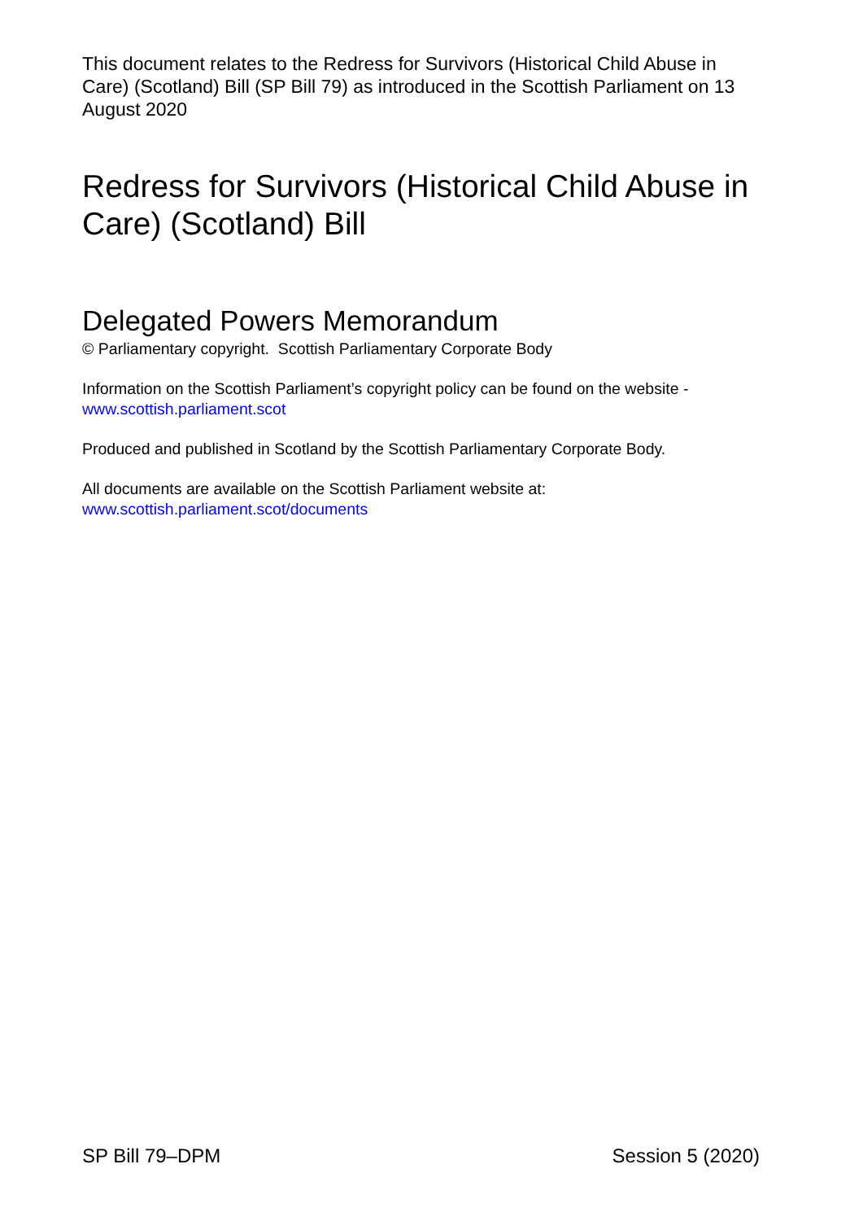This document relates to the Redress for Survivors (Historical Child Abuse in Care) (Scotland) Bill (SP Bill 79) as introduced in the Scottish Parliament on 13 August 2020
Redress for Survivors (Historical Child Abuse in Care) (Scotland) Bill
Delegated Powers Memorandum
© Parliamentary copyright. Scottish Parliamentary Corporate Body
Information on the Scottish Parliament’s copyright policy can be found on the website - www.scottish.parliament.scot
Produced and published in Scotland by the Scottish Parliamentary Corporate Body.
All documents are available on the Scottish Parliament website at:
www.scottish.parliament.scot/documents
SP Bill 79–DPM Session 5 (2020)